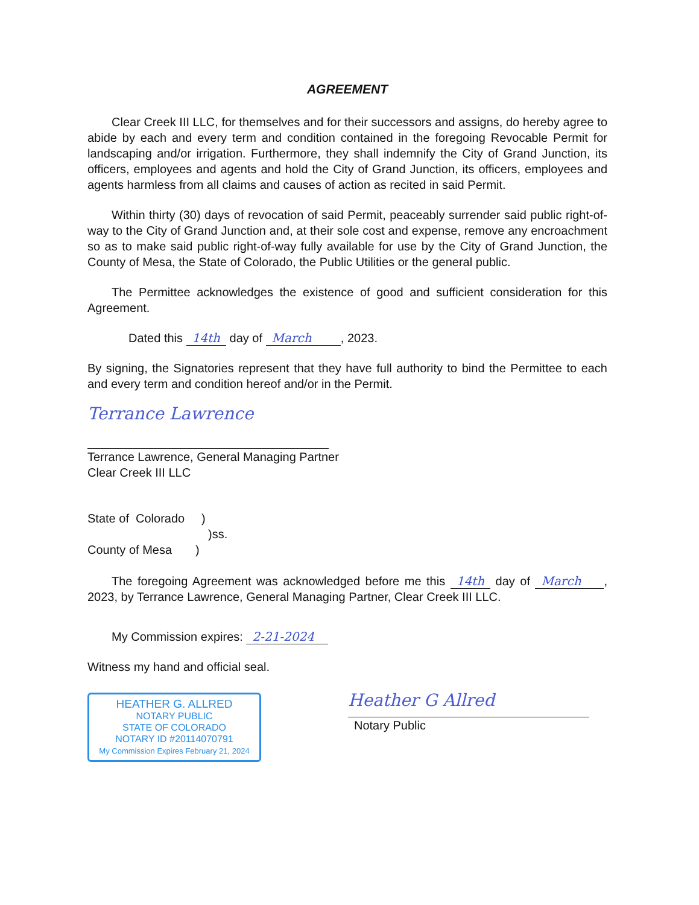AGREEMENT
Clear Creek III LLC, for themselves and for their successors and assigns, do hereby agree to abide by each and every term and condition contained in the foregoing Revocable Permit for landscaping and/or irrigation. Furthermore, they shall indemnify the City of Grand Junction, its officers, employees and agents and hold the City of Grand Junction, its officers, employees and agents harmless from all claims and causes of action as recited in said Permit.
Within thirty (30) days of revocation of said Permit, peaceably surrender said public right-of-way to the City of Grand Junction and, at their sole cost and expense, remove any encroachment so as to make said public right-of-way fully available for use by the City of Grand Junction, the County of Mesa, the State of Colorado, the Public Utilities or the general public.
The Permittee acknowledges the existence of good and sufficient consideration for this Agreement.
Dated this 14th day of March , 2023.
By signing, the Signatories represent that they have full authority to bind the Permittee to each and every term and condition hereof and/or in the Permit.
Terrance Lawrence
Terrance Lawrence, General Managing Partner
Clear Creek III LLC
State of Colorado )
)ss.
County of Mesa )
The foregoing Agreement was acknowledged before me this 14th day of March , 2023, by Terrance Lawrence, General Managing Partner, Clear Creek III LLC.
My Commission expires: 2-21-2024
Witness my hand and official seal.
HEATHER G. ALLRED
NOTARY PUBLIC
STATE OF COLORADO
NOTARY ID #20114070791
My Commission Expires February 21, 2024
Heather G Allred
Notary Public